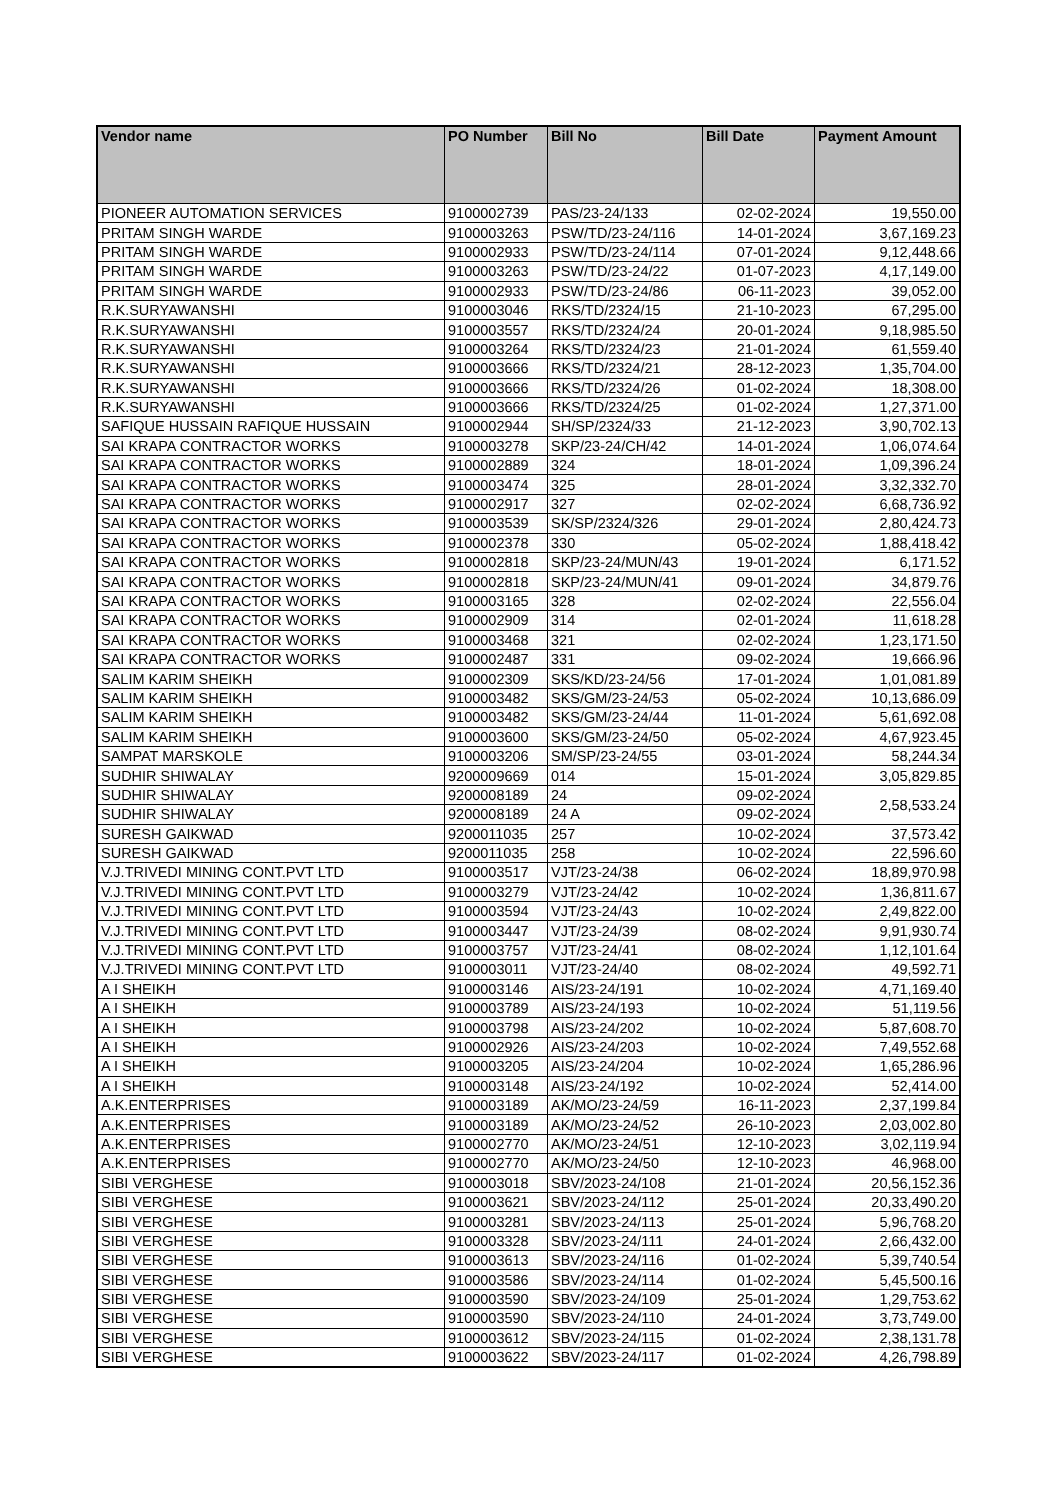| Vendor name | PO Number | Bill No | Bill Date | Payment Amount |
| --- | --- | --- | --- | --- |
| PIONEER AUTOMATION SERVICES | 9100002739 | PAS/23-24/133 | 02-02-2024 | 19,550.00 |
| PRITAM SINGH WARDE | 9100003263 | PSW/TD/23-24/116 | 14-01-2024 | 3,67,169.23 |
| PRITAM SINGH WARDE | 9100002933 | PSW/TD/23-24/114 | 07-01-2024 | 9,12,448.66 |
| PRITAM SINGH WARDE | 9100003263 | PSW/TD/23-24/22 | 01-07-2023 | 4,17,149.00 |
| PRITAM SINGH WARDE | 9100002933 | PSW/TD/23-24/86 | 06-11-2023 | 39,052.00 |
| R.K.SURYAWANSHI | 9100003046 | RKS/TD/2324/15 | 21-10-2023 | 67,295.00 |
| R.K.SURYAWANSHI | 9100003557 | RKS/TD/2324/24 | 20-01-2024 | 9,18,985.50 |
| R.K.SURYAWANSHI | 9100003264 | RKS/TD/2324/23 | 21-01-2024 | 61,559.40 |
| R.K.SURYAWANSHI | 9100003666 | RKS/TD/2324/21 | 28-12-2023 | 1,35,704.00 |
| R.K.SURYAWANSHI | 9100003666 | RKS/TD/2324/26 | 01-02-2024 | 18,308.00 |
| R.K.SURYAWANSHI | 9100003666 | RKS/TD/2324/25 | 01-02-2024 | 1,27,371.00 |
| SAFIQUE HUSSAIN RAFIQUE HUSSAIN | 9100002944 | SH/SP/2324/33 | 21-12-2023 | 3,90,702.13 |
| SAI KRAPA CONTRACTOR WORKS | 9100003278 | SKP/23-24/CH/42 | 14-01-2024 | 1,06,074.64 |
| SAI KRAPA CONTRACTOR WORKS | 9100002889 | 324 | 18-01-2024 | 1,09,396.24 |
| SAI KRAPA CONTRACTOR WORKS | 9100003474 | 325 | 28-01-2024 | 3,32,332.70 |
| SAI KRAPA CONTRACTOR WORKS | 9100002917 | 327 | 02-02-2024 | 6,68,736.92 |
| SAI KRAPA CONTRACTOR WORKS | 9100003539 | SK/SP/2324/326 | 29-01-2024 | 2,80,424.73 |
| SAI KRAPA CONTRACTOR WORKS | 9100002378 | 330 | 05-02-2024 | 1,88,418.42 |
| SAI KRAPA CONTRACTOR WORKS | 9100002818 | SKP/23-24/MUN/43 | 19-01-2024 | 6,171.52 |
| SAI KRAPA CONTRACTOR WORKS | 9100002818 | SKP/23-24/MUN/41 | 09-01-2024 | 34,879.76 |
| SAI KRAPA CONTRACTOR WORKS | 9100003165 | 328 | 02-02-2024 | 22,556.04 |
| SAI KRAPA CONTRACTOR WORKS | 9100002909 | 314 | 02-01-2024 | 11,618.28 |
| SAI KRAPA CONTRACTOR WORKS | 9100003468 | 321 | 02-02-2024 | 1,23,171.50 |
| SAI KRAPA CONTRACTOR WORKS | 9100002487 | 331 | 09-02-2024 | 19,666.96 |
| SALIM KARIM SHEIKH | 9100002309 | SKS/KD/23-24/56 | 17-01-2024 | 1,01,081.89 |
| SALIM KARIM SHEIKH | 9100003482 | SKS/GM/23-24/53 | 05-02-2024 | 10,13,686.09 |
| SALIM KARIM SHEIKH | 9100003482 | SKS/GM/23-24/44 | 11-01-2024 | 5,61,692.08 |
| SALIM KARIM SHEIKH | 9100003600 | SKS/GM/23-24/50 | 05-02-2024 | 4,67,923.45 |
| SAMPAT MARSKOLE | 9100003206 | SM/SP/23-24/55 | 03-01-2024 | 58,244.34 |
| SUDHIR SHIWALAY | 9200009669 | 014 | 15-01-2024 | 3,05,829.85 |
| SUDHIR SHIWALAY | 9200008189 | 24 | 09-02-2024 | 2,58,533.24 |
| SUDHIR SHIWALAY | 9200008189 | 24 A | 09-02-2024 | |
| SURESH GAIKWAD | 9200011035 | 257 | 10-02-2024 | 37,573.42 |
| SURESH GAIKWAD | 9200011035 | 258 | 10-02-2024 | 22,596.60 |
| V.J.TRIVEDI MINING CONT.PVT LTD | 9100003517 | VJT/23-24/38 | 06-02-2024 | 18,89,970.98 |
| V.J.TRIVEDI MINING CONT.PVT LTD | 9100003279 | VJT/23-24/42 | 10-02-2024 | 1,36,811.67 |
| V.J.TRIVEDI MINING CONT.PVT LTD | 9100003594 | VJT/23-24/43 | 10-02-2024 | 2,49,822.00 |
| V.J.TRIVEDI MINING CONT.PVT LTD | 9100003447 | VJT/23-24/39 | 08-02-2024 | 9,91,930.74 |
| V.J.TRIVEDI MINING CONT.PVT LTD | 9100003757 | VJT/23-24/41 | 08-02-2024 | 1,12,101.64 |
| V.J.TRIVEDI MINING CONT.PVT LTD | 9100003011 | VJT/23-24/40 | 08-02-2024 | 49,592.71 |
| A I SHEIKH | 9100003146 | AIS/23-24/191 | 10-02-2024 | 4,71,169.40 |
| A I SHEIKH | 9100003789 | AIS/23-24/193 | 10-02-2024 | 51,119.56 |
| A I SHEIKH | 9100003798 | AIS/23-24/202 | 10-02-2024 | 5,87,608.70 |
| A I SHEIKH | 9100002926 | AIS/23-24/203 | 10-02-2024 | 7,49,552.68 |
| A I SHEIKH | 9100003205 | AIS/23-24/204 | 10-02-2024 | 1,65,286.96 |
| A I SHEIKH | 9100003148 | AIS/23-24/192 | 10-02-2024 | 52,414.00 |
| A.K.ENTERPRISES | 9100003189 | AK/MO/23-24/59 | 16-11-2023 | 2,37,199.84 |
| A.K.ENTERPRISES | 9100003189 | AK/MO/23-24/52 | 26-10-2023 | 2,03,002.80 |
| A.K.ENTERPRISES | 9100002770 | AK/MO/23-24/51 | 12-10-2023 | 3,02,119.94 |
| A.K.ENTERPRISES | 9100002770 | AK/MO/23-24/50 | 12-10-2023 | 46,968.00 |
| SIBI VERGHESE | 9100003018 | SBV/2023-24/108 | 21-01-2024 | 20,56,152.36 |
| SIBI VERGHESE | 9100003621 | SBV/2023-24/112 | 25-01-2024 | 20,33,490.20 |
| SIBI VERGHESE | 9100003281 | SBV/2023-24/113 | 25-01-2024 | 5,96,768.20 |
| SIBI VERGHESE | 9100003328 | SBV/2023-24/111 | 24-01-2024 | 2,66,432.00 |
| SIBI VERGHESE | 9100003613 | SBV/2023-24/116 | 01-02-2024 | 5,39,740.54 |
| SIBI VERGHESE | 9100003586 | SBV/2023-24/114 | 01-02-2024 | 5,45,500.16 |
| SIBI VERGHESE | 9100003590 | SBV/2023-24/109 | 25-01-2024 | 1,29,753.62 |
| SIBI VERGHESE | 9100003590 | SBV/2023-24/110 | 24-01-2024 | 3,73,749.00 |
| SIBI VERGHESE | 9100003612 | SBV/2023-24/115 | 01-02-2024 | 2,38,131.78 |
| SIBI VERGHESE | 9100003622 | SBV/2023-24/117 | 01-02-2024 | 4,26,798.89 |